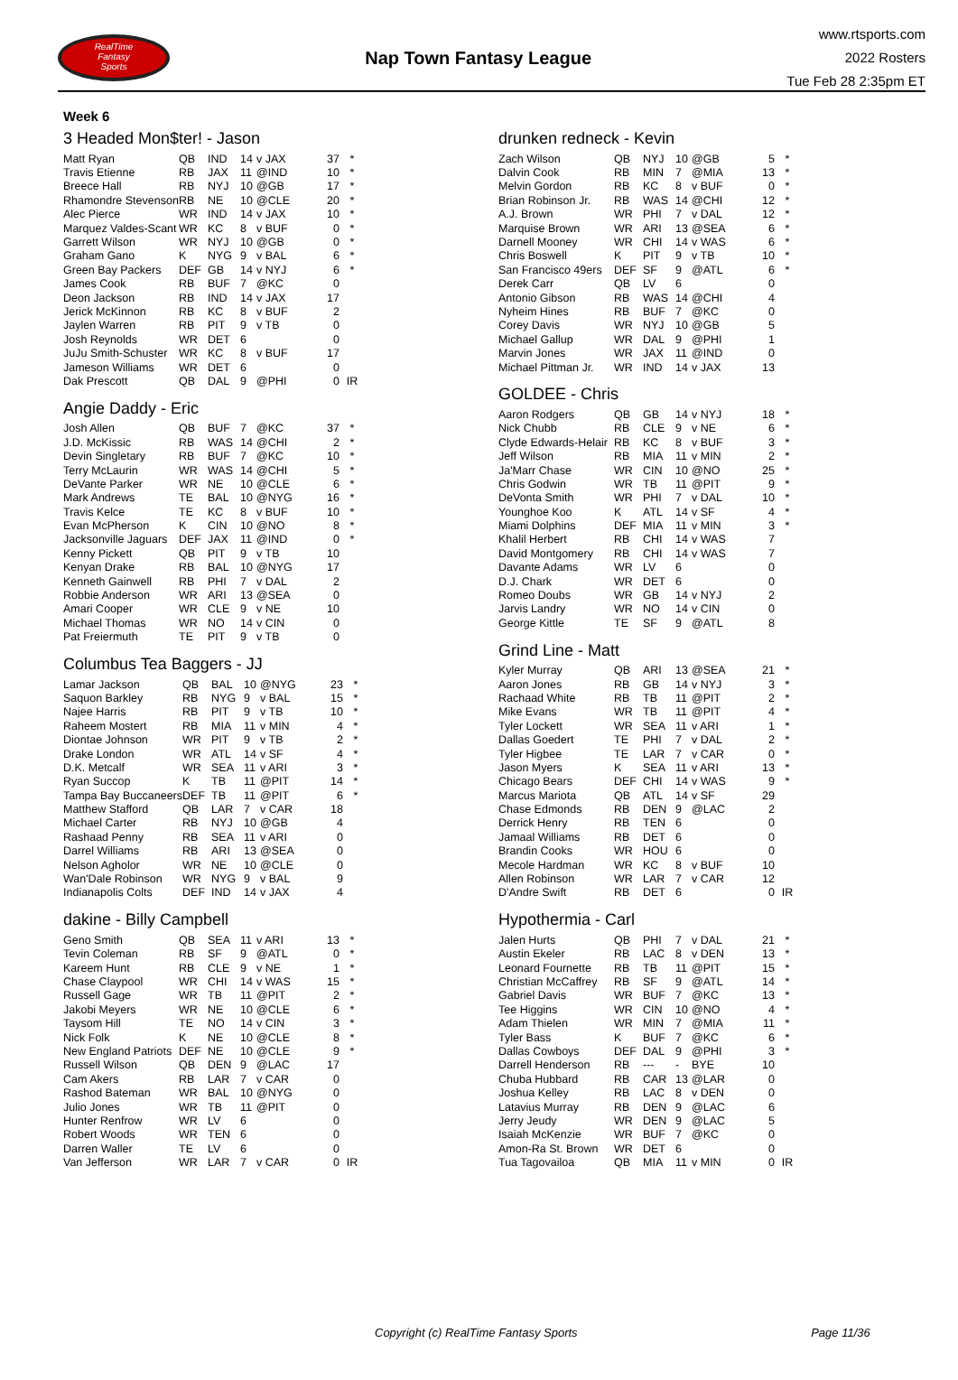RealTime
Fantasy
Sports
Nap Town Fantasy League
www.rtsports.com
2022 Rosters
Tue Feb 28 2:35pm ET
Week 6
3 Headed Mon$ter! - Jason
| Matt Ryan | QB | IND | 14 | v JAX | 37 | * |
| Travis Etienne | RB | JAX | 11 | @IND | 10 | * |
| Breece Hall | RB | NYJ | 10 | @GB | 17 | * |
| Rhamondre Stevenson | RB | NE | 10 | @CLE | 20 | * |
| Alec Pierce | WR | IND | 14 | v JAX | 10 | * |
| Marquez Valdes-Scant | WR | KC | 8 | v BUF | 0 | * |
| Garrett Wilson | WR | NYJ | 10 | @GB | 0 | * |
| Graham Gano | K | NYG | 9 | v BAL | 6 | * |
| Green Bay Packers | DEF | GB | 14 | v NYJ | 6 | * |
| James Cook | RB | BUF | 7 | @KC | 0 | |
| Deon Jackson | RB | IND | 14 | v JAX | 17 | |
| Jerick McKinnon | RB | KC | 8 | v BUF | 2 | |
| Jaylen Warren | RB | PIT | 9 | v TB | 0 | |
| Josh Reynolds | WR | DET | 6 | | 0 | |
| JuJu Smith-Schuster | WR | KC | 8 | v BUF | 17 | |
| Jameson Williams | WR | DET | 6 | | 0 | |
| Dak Prescott | QB | DAL | 9 | @PHI | 0 | IR |
Angie Daddy - Eric
| Josh Allen | QB | BUF | 7 | @KC | 37 | * |
| J.D. McKissic | RB | WAS | 14 | @CHI | 2 | * |
| Devin Singletary | RB | BUF | 7 | @KC | 10 | * |
| Terry McLaurin | WR | WAS | 14 | @CHI | 5 | * |
| DeVante Parker | WR | NE | 10 | @CLE | 6 | * |
| Mark Andrews | TE | BAL | 10 | @NYG | 16 | * |
| Travis Kelce | TE | KC | 8 | v BUF | 10 | * |
| Evan McPherson | K | CIN | 10 | @NO | 8 | * |
| Jacksonville Jaguars | DEF | JAX | 11 | @IND | 0 | * |
| Kenny Pickett | QB | PIT | 9 | v TB | 10 | |
| Kenyan Drake | RB | BAL | 10 | @NYG | 17 | |
| Kenneth Gainwell | RB | PHI | 7 | v DAL | 2 | |
| Robbie Anderson | WR | ARI | 13 | @SEA | 0 | |
| Amari Cooper | WR | CLE | 9 | v NE | 10 | |
| Michael Thomas | WR | NO | 14 | v CIN | 0 | |
| Pat Freiermuth | TE | PIT | 9 | v TB | 0 | |
Columbus Tea Baggers - JJ
| Lamar Jackson | QB | BAL | 10 | @NYG | 23 | * |
| Saquon Barkley | RB | NYG | 9 | v BAL | 15 | * |
| Najee Harris | RB | PIT | 9 | v TB | 10 | * |
| Raheem Mostert | RB | MIA | 11 | v MIN | 4 | * |
| Diontae Johnson | WR | PIT | 9 | v TB | 2 | * |
| Drake London | WR | ATL | 14 | v SF | 4 | * |
| D.K. Metcalf | WR | SEA | 11 | v ARI | 3 | * |
| Ryan Succop | K | TB | 11 | @PIT | 14 | * |
| Tampa Bay Buccaneers | DEF | TB | 11 | @PIT | 6 | * |
| Matthew Stafford | QB | LAR | 7 | v CAR | 18 | |
| Michael Carter | RB | NYJ | 10 | @GB | 4 | |
| Rashaad Penny | RB | SEA | 11 | v ARI | 0 | |
| Darrel Williams | RB | ARI | 13 | @SEA | 0 | |
| Nelson Agholor | WR | NE | 10 | @CLE | 0 | |
| Wan'Dale Robinson | WR | NYG | 9 | v BAL | 9 | |
| Indianapolis Colts | DEF | IND | 14 | v JAX | 4 | |
dakine - Billy Campbell
| Geno Smith | QB | SEA | 11 | v ARI | 13 | * |
| Tevin Coleman | RB | SF | 9 | @ATL | 0 | * |
| Kareem Hunt | RB | CLE | 9 | v NE | 1 | * |
| Chase Claypool | WR | CHI | 14 | v WAS | 15 | * |
| Russell Gage | WR | TB | 11 | @PIT | 2 | * |
| Jakobi Meyers | WR | NE | 10 | @CLE | 6 | * |
| Taysom Hill | TE | NO | 14 | v CIN | 3 | * |
| Nick Folk | K | NE | 10 | @CLE | 8 | * |
| New England Patriots | DEF | NE | 10 | @CLE | 9 | * |
| Russell Wilson | QB | DEN | 9 | @LAC | 17 | |
| Cam Akers | RB | LAR | 7 | v CAR | 0 | |
| Rashod Bateman | WR | BAL | 10 | @NYG | 0 | |
| Julio Jones | WR | TB | 11 | @PIT | 0 | |
| Hunter Renfrow | WR | LV | 6 | | 0 | |
| Robert Woods | WR | TEN | 6 | | 0 | |
| Darren Waller | TE | LV | 6 | | 0 | |
| Van Jefferson | WR | LAR | 7 | v CAR | 0 | IR |
drunken redneck - Kevin
| Zach Wilson | QB | NYJ | 10 | @GB | 5 | * |
| Dalvin Cook | RB | MIN | 7 | @MIA | 13 | * |
| Melvin Gordon | RB | KC | 8 | v BUF | 0 | * |
| Brian Robinson Jr. | RB | WAS | 14 | @CHI | 12 | * |
| A.J. Brown | WR | PHI | 7 | v DAL | 12 | * |
| Marquise Brown | WR | ARI | 13 | @SEA | 6 | * |
| Darnell Mooney | WR | CHI | 14 | v WAS | 6 | * |
| Chris Boswell | K | PIT | 9 | v TB | 10 | * |
| San Francisco 49ers | DEF | SF | 9 | @ATL | 6 | * |
| Derek Carr | QB | LV | 6 | | 0 | |
| Antonio Gibson | RB | WAS | 14 | @CHI | 4 | |
| Nyheim Hines | RB | BUF | 7 | @KC | 0 | |
| Corey Davis | WR | NYJ | 10 | @GB | 5 | |
| Michael Gallup | WR | DAL | 9 | @PHI | 1 | |
| Marvin Jones | WR | JAX | 11 | @IND | 0 | |
| Michael Pittman Jr. | WR | IND | 14 | v JAX | 13 | |
GOLDEE - Chris
| Aaron Rodgers | QB | GB | 14 | v NYJ | 18 | * |
| Nick Chubb | RB | CLE | 9 | v NE | 6 | * |
| Clyde Edwards-Helair | RB | KC | 8 | v BUF | 3 | * |
| Jeff Wilson | RB | MIA | 11 | v MIN | 2 | * |
| Ja'Marr Chase | WR | CIN | 10 | @NO | 25 | * |
| Chris Godwin | WR | TB | 11 | @PIT | 9 | * |
| DeVonta Smith | WR | PHI | 7 | v DAL | 10 | * |
| Younghoe Koo | K | ATL | 14 | v SF | 4 | * |
| Miami Dolphins | DEF | MIA | 11 | v MIN | 3 | * |
| Khalil Herbert | RB | CHI | 14 | v WAS | 7 | |
| David Montgomery | RB | CHI | 14 | v WAS | 7 | |
| Davante Adams | WR | LV | 6 | | 0 | |
| D.J. Chark | WR | DET | 6 | | 0 | |
| Romeo Doubs | WR | GB | 14 | v NYJ | 2 | |
| Jarvis Landry | WR | NO | 14 | v CIN | 0 | |
| George Kittle | TE | SF | 9 | @ATL | 8 | |
Grind Line - Matt
| Kyler Murray | QB | ARI | 13 | @SEA | 21 | * |
| Aaron Jones | RB | GB | 14 | v NYJ | 3 | * |
| Rachaad White | RB | TB | 11 | @PIT | 2 | * |
| Mike Evans | WR | TB | 11 | @PIT | 4 | * |
| Tyler Lockett | WR | SEA | 11 | v ARI | 1 | * |
| Dallas Goedert | TE | PHI | 7 | v DAL | 2 | * |
| Tyler Higbee | TE | LAR | 7 | v CAR | 0 | * |
| Jason Myers | K | SEA | 11 | v ARI | 13 | * |
| Chicago Bears | DEF | CHI | 14 | v WAS | 9 | * |
| Marcus Mariota | QB | ATL | 14 | v SF | 29 | |
| Chase Edmonds | RB | DEN | 9 | @LAC | 2 | |
| Derrick Henry | RB | TEN | 6 | | 0 | |
| Jamaal Williams | RB | DET | 6 | | 0 | |
| Brandin Cooks | WR | HOU | 6 | | 0 | |
| Mecole Hardman | WR | KC | 8 | v BUF | 10 | |
| Allen Robinson | WR | LAR | 7 | v CAR | 12 | |
| D'Andre Swift | RB | DET | 6 | | 0 | IR |
Hypothermia - Carl
| Jalen Hurts | QB | PHI | 7 | v DAL | 21 | * |
| Austin Ekeler | RB | LAC | 8 | v DEN | 13 | * |
| Leonard Fournette | RB | TB | 11 | @PIT | 15 | * |
| Christian McCaffrey | RB | SF | 9 | @ATL | 14 | * |
| Gabriel Davis | WR | BUF | 7 | @KC | 13 | * |
| Tee Higgins | WR | CIN | 10 | @NO | 4 | * |
| Adam Thielen | WR | MIN | 7 | @MIA | 11 | * |
| Tyler Bass | K | BUF | 7 | @KC | 6 | * |
| Dallas Cowboys | DEF | DAL | 9 | @PHI | 3 | * |
| Darrell Henderson | RB | --- | - | BYE | 10 | |
| Chuba Hubbard | RB | CAR | 13 | @LAR | 0 | |
| Joshua Kelley | RB | LAC | 8 | v DEN | 0 | |
| Latavius Murray | RB | DEN | 9 | @LAC | 6 | |
| Jerry Jeudy | WR | DEN | 9 | @LAC | 5 | |
| Isaiah McKenzie | WR | BUF | 7 | @KC | 0 | |
| Amon-Ra St. Brown | WR | DET | 6 | | 0 | |
| Tua Tagovailoa | QB | MIA | 11 | v MIN | 0 | IR |
Copyright (c) RealTime Fantasy Sports Page 11/36